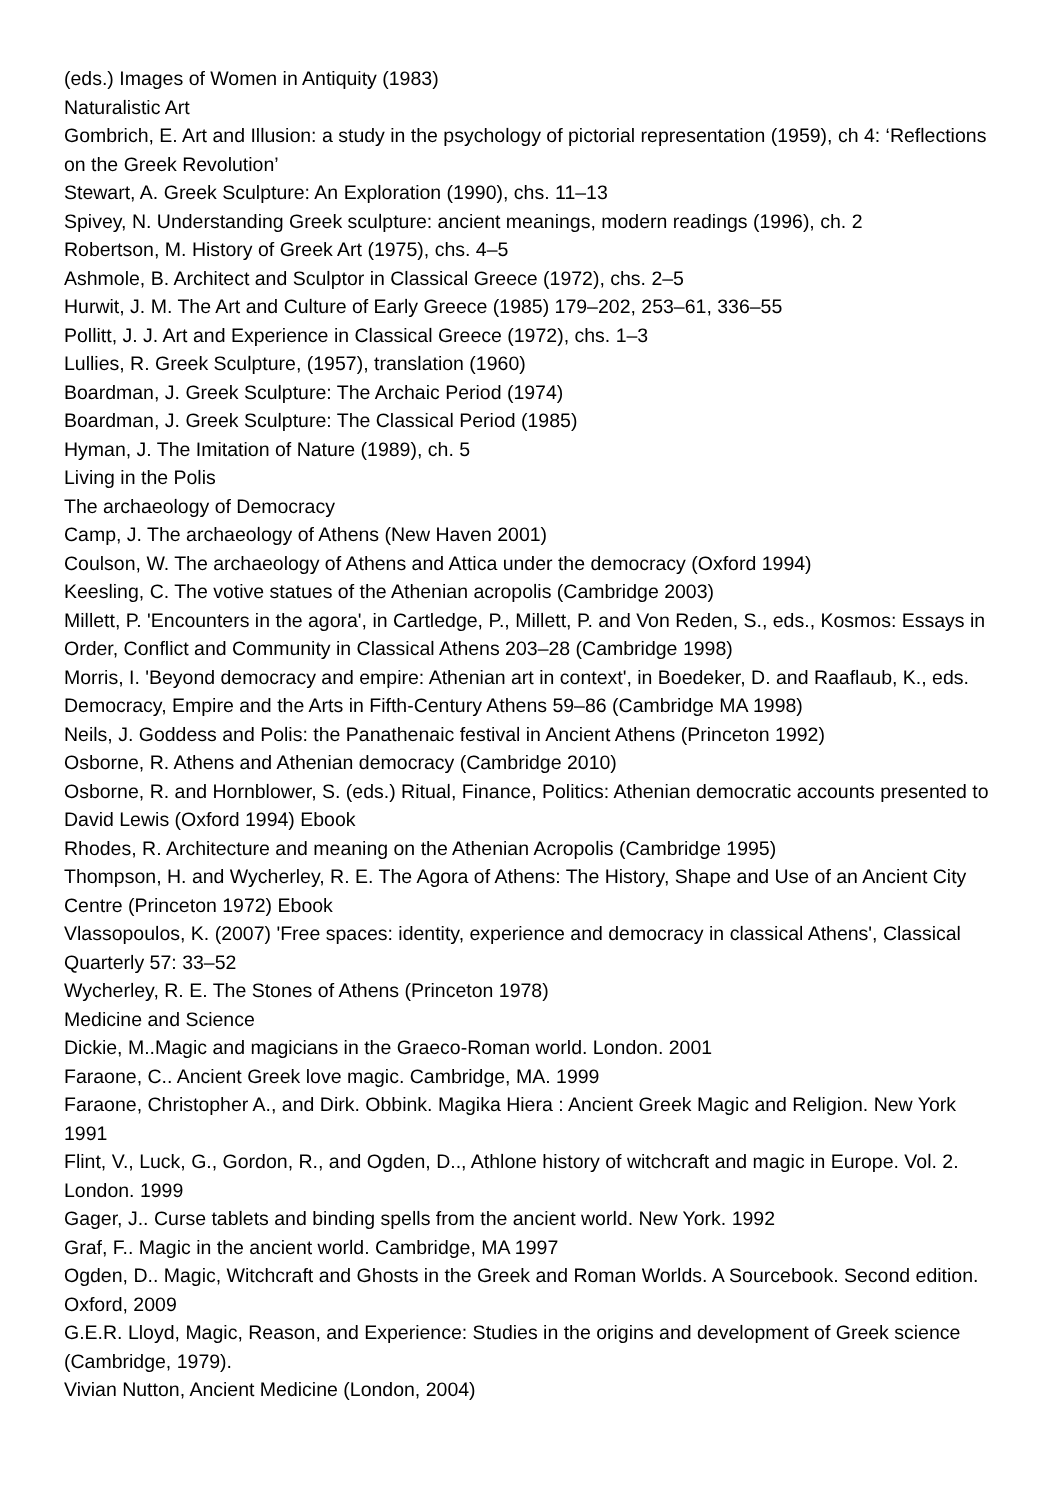(eds.) Images of Women in Antiquity (1983)
Naturalistic Art
Gombrich, E. Art and Illusion: a study in the psychology of pictorial representation (1959), ch 4: ‘Reflections on the Greek Revolution’
Stewart, A. Greek Sculpture: An Exploration (1990), chs. 11–13
Spivey, N. Understanding Greek sculpture: ancient meanings, modern readings (1996), ch. 2
Robertson, M. History of Greek Art (1975), chs. 4–5
Ashmole, B. Architect and Sculptor in Classical Greece (1972), chs. 2–5
Hurwit, J. M. The Art and Culture of Early Greece (1985) 179–202, 253–61, 336–55
Pollitt, J. J. Art and Experience in Classical Greece (1972), chs. 1–3
Lullies, R. Greek Sculpture, (1957), translation (1960)
Boardman, J. Greek Sculpture: The Archaic Period (1974)
Boardman, J. Greek Sculpture: The Classical Period (1985)
Hyman, J. The Imitation of Nature (1989), ch. 5
Living in the Polis
The archaeology of Democracy
Camp, J. The archaeology of Athens (New Haven 2001)
Coulson, W. The archaeology of Athens and Attica under the democracy (Oxford 1994)
Keesling, C. The votive statues of the Athenian acropolis (Cambridge 2003)
Millett, P. 'Encounters in the agora', in Cartledge, P., Millett, P. and Von Reden, S., eds., Kosmos: Essays in Order, Conflict and Community in Classical Athens 203–28 (Cambridge 1998)
Morris, I. 'Beyond democracy and empire: Athenian art in context', in Boedeker, D. and Raaflaub, K., eds. Democracy, Empire and the Arts in Fifth-Century Athens 59–86 (Cambridge MA 1998)
Neils, J. Goddess and Polis: the Panathenaic festival in Ancient Athens (Princeton 1992)
Osborne, R. Athens and Athenian democracy (Cambridge 2010)
Osborne, R. and Hornblower, S. (eds.) Ritual, Finance, Politics: Athenian democratic accounts presented to David Lewis (Oxford 1994) Ebook
Rhodes, R. Architecture and meaning on the Athenian Acropolis (Cambridge 1995)
Thompson, H. and Wycherley, R. E. The Agora of Athens: The History, Shape and Use of an Ancient City Centre (Princeton 1972) Ebook
Vlassopoulos, K. (2007) 'Free spaces: identity, experience and democracy in classical Athens', Classical Quarterly 57: 33–52
Wycherley, R. E. The Stones of Athens (Princeton 1978)
Medicine and Science
Dickie, M..Magic and magicians in the Graeco-Roman world. London. 2001
Faraone, C.. Ancient Greek love magic. Cambridge, MA. 1999
Faraone, Christopher A., and Dirk. Obbink. Magika Hiera : Ancient Greek Magic and Religion. New York 1991
Flint, V., Luck, G., Gordon, R., and Ogden, D.., Athlone history of witchcraft and magic in Europe. Vol. 2. London. 1999
Gager, J.. Curse tablets and binding spells from the ancient world. New York. 1992
Graf, F.. Magic in the ancient world. Cambridge, MA 1997
Ogden, D.. Magic, Witchcraft and Ghosts in the Greek and Roman Worlds. A Sourcebook. Second edition. Oxford, 2009
G.E.R. Lloyd, Magic, Reason, and Experience: Studies in the origins and development of Greek science (Cambridge, 1979).
Vivian Nutton, Ancient Medicine (London, 2004)